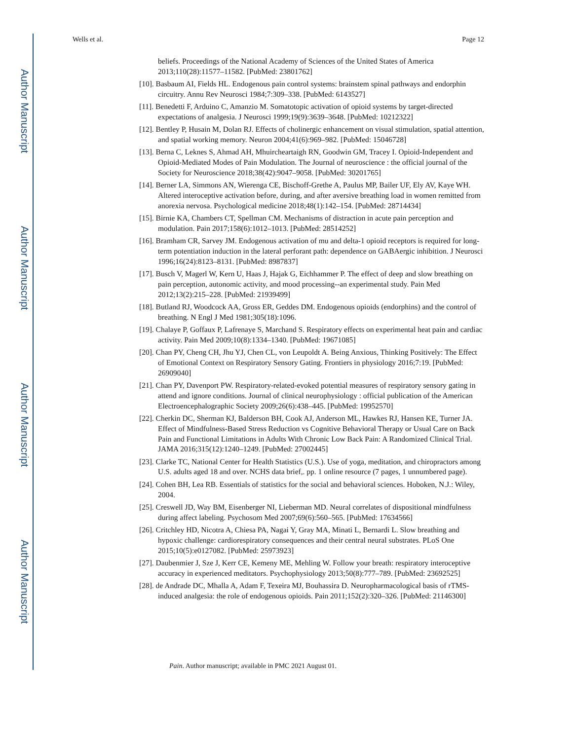Author Manuscript
Author Manuscript
Author Manuscript
Author Manuscript
Wells et al. Page 12
beliefs. Proceedings of the National Academy of Sciences of the United States of America 2013;110(28):11577–11582. [PubMed: 23801762]
[10]. Basbaum AI, Fields HL. Endogenous pain control systems: brainstem spinal pathways and endorphin circuitry. Annu Rev Neurosci 1984;7:309–338. [PubMed: 6143527]
[11]. Benedetti F, Arduino C, Amanzio M. Somatotopic activation of opioid systems by target-directed expectations of analgesia. J Neurosci 1999;19(9):3639–3648. [PubMed: 10212322]
[12]. Bentley P, Husain M, Dolan RJ. Effects of cholinergic enhancement on visual stimulation, spatial attention, and spatial working memory. Neuron 2004;41(6):969–982. [PubMed: 15046728]
[13]. Berna C, Leknes S, Ahmad AH, Mhuircheartaigh RN, Goodwin GM, Tracey I. Opioid-Independent and Opioid-Mediated Modes of Pain Modulation. The Journal of neuroscience : the official journal of the Society for Neuroscience 2018;38(42):9047–9058. [PubMed: 30201765]
[14]. Berner LA, Simmons AN, Wierenga CE, Bischoff-Grethe A, Paulus MP, Bailer UF, Ely AV, Kaye WH. Altered interoceptive activation before, during, and after aversive breathing load in women remitted from anorexia nervosa. Psychological medicine 2018;48(1):142–154. [PubMed: 28714434]
[15]. Birnie KA, Chambers CT, Spellman CM. Mechanisms of distraction in acute pain perception and modulation. Pain 2017;158(6):1012–1013. [PubMed: 28514252]
[16]. Bramham CR, Sarvey JM. Endogenous activation of mu and delta-1 opioid receptors is required for long-term potentiation induction in the lateral perforant path: dependence on GABAergic inhibition. J Neurosci 1996;16(24):8123–8131. [PubMed: 8987837]
[17]. Busch V, Magerl W, Kern U, Haas J, Hajak G, Eichhammer P. The effect of deep and slow breathing on pain perception, autonomic activity, and mood processing--an experimental study. Pain Med 2012;13(2):215–228. [PubMed: 21939499]
[18]. Butland RJ, Woodcock AA, Gross ER, Geddes DM. Endogenous opioids (endorphins) and the control of breathing. N Engl J Med 1981;305(18):1096.
[19]. Chalaye P, Goffaux P, Lafrenaye S, Marchand S. Respiratory effects on experimental heat pain and cardiac activity. Pain Med 2009;10(8):1334–1340. [PubMed: 19671085]
[20]. Chan PY, Cheng CH, Jhu YJ, Chen CL, von Leupoldt A. Being Anxious, Thinking Positively: The Effect of Emotional Context on Respiratory Sensory Gating. Frontiers in physiology 2016;7:19. [PubMed: 26909040]
[21]. Chan PY, Davenport PW. Respiratory-related-evoked potential measures of respiratory sensory gating in attend and ignore conditions. Journal of clinical neurophysiology : official publication of the American Electroencephalographic Society 2009;26(6):438–445. [PubMed: 19952570]
[22]. Cherkin DC, Sherman KJ, Balderson BH, Cook AJ, Anderson ML, Hawkes RJ, Hansen KE, Turner JA. Effect of Mindfulness-Based Stress Reduction vs Cognitive Behavioral Therapy or Usual Care on Back Pain and Functional Limitations in Adults With Chronic Low Back Pain: A Randomized Clinical Trial. JAMA 2016;315(12):1240–1249. [PubMed: 27002445]
[23]. Clarke TC, National Center for Health Statistics (U.S.). Use of yoga, meditation, and chiropractors among U.S. adults aged 18 and over. NCHS data brief,. pp. 1 online resource (7 pages, 1 unnumbered page).
[24]. Cohen BH, Lea RB. Essentials of statistics for the social and behavioral sciences. Hoboken, N.J.: Wiley, 2004.
[25]. Creswell JD, Way BM, Eisenberger NI, Lieberman MD. Neural correlates of dispositional mindfulness during affect labeling. Psychosom Med 2007;69(6):560–565. [PubMed: 17634566]
[26]. Critchley HD, Nicotra A, Chiesa PA, Nagai Y, Gray MA, Minati L, Bernardi L. Slow breathing and hypoxic challenge: cardiorespiratory consequences and their central neural substrates. PLoS One 2015;10(5):e0127082. [PubMed: 25973923]
[27]. Daubenmier J, Sze J, Kerr CE, Kemeny ME, Mehling W. Follow your breath: respiratory interoceptive accuracy in experienced meditators. Psychophysiology 2013;50(8):777–789. [PubMed: 23692525]
[28]. de Andrade DC, Mhalla A, Adam F, Texeira MJ, Bouhassira D. Neuropharmacological basis of rTMS-induced analgesia: the role of endogenous opioids. Pain 2011;152(2):320–326. [PubMed: 21146300]
Pain. Author manuscript; available in PMC 2021 August 01.